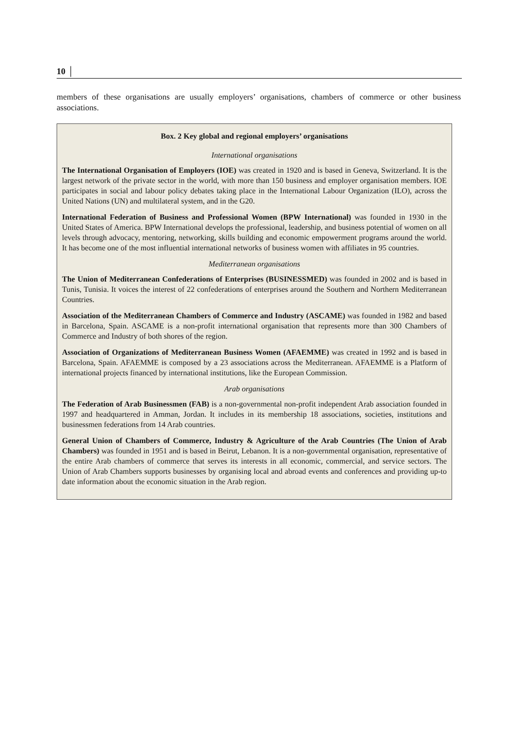10 │
members of these organisations are usually employers’ organisations, chambers of commerce or other business associations.
Box. 2 Key global and regional employers’ organisations
International organisations
The International Organisation of Employers (IOE) was created in 1920 and is based in Geneva, Switzerland. It is the largest network of the private sector in the world, with more than 150 business and employer organisation members. IOE participates in social and labour policy debates taking place in the International Labour Organization (ILO), across the United Nations (UN) and multilateral system, and in the G20.
International Federation of Business and Professional Women (BPW International) was founded in 1930 in the United States of America. BPW International develops the professional, leadership, and business potential of women on all levels through advocacy, mentoring, networking, skills building and economic empowerment programs around the world. It has become one of the most influential international networks of business women with affiliates in 95 countries.
Mediterranean organisations
The Union of Mediterranean Confederations of Enterprises (BUSINESSMED) was founded in 2002 and is based in Tunis, Tunisia. It voices the interest of 22 confederations of enterprises around the Southern and Northern Mediterranean Countries.
Association of the Mediterranean Chambers of Commerce and Industry (ASCAME) was founded in 1982 and based in Barcelona, Spain. ASCAME is a non-profit international organisation that represents more than 300 Chambers of Commerce and Industry of both shores of the region.
Association of Organizations of Mediterranean Business Women (AFAEMME) was created in 1992 and is based in Barcelona, Spain. AFAEMME is composed by a 23 associations across the Mediterranean. AFAEMME is a Platform of international projects financed by international institutions, like the European Commission.
Arab organisations
The Federation of Arab Businessmen (FAB) is a non-governmental non-profit independent Arab association founded in 1997 and headquartered in Amman, Jordan. It includes in its membership 18 associations, societies, institutions and businessmen federations from 14 Arab countries.
General Union of Chambers of Commerce, Industry & Agriculture of the Arab Countries (The Union of Arab Chambers) was founded in 1951 and is based in Beirut, Lebanon. It is a non-governmental organisation, representative of the entire Arab chambers of commerce that serves its interests in all economic, commercial, and service sectors. The Union of Arab Chambers supports businesses by organising local and abroad events and conferences and providing up-to date information about the economic situation in the Arab region.